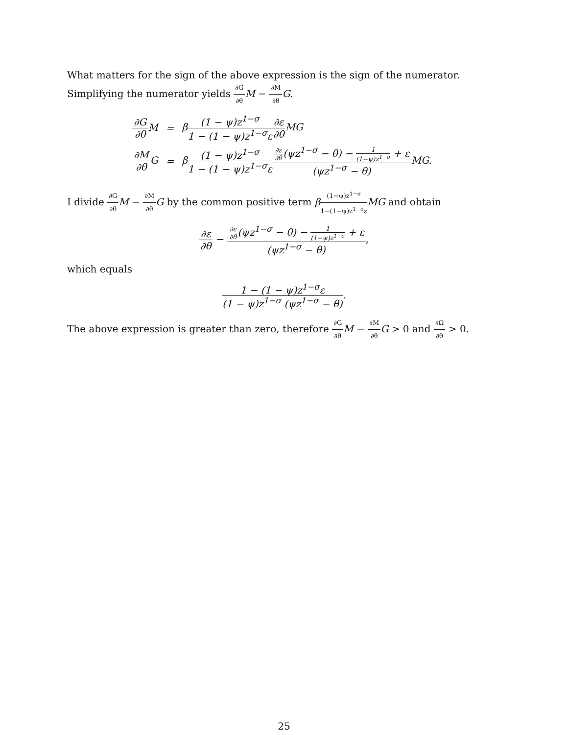What matters for the sign of the above expression is the sign of the numerator. Simplifying the numerator yields ∂G ∂θ M − ∂M ∂θ G.
| ∂G ∂θ M | = | β (1 − ψ)z<sup>1−σ</sup> 1 − (1 − ψ)z<sup>1−σ</sup>ε ∂ε ∂θ MG |
| ∂M ∂θ G | = | β (1 − ψ)z<sup>1−σ</sup> 1 − (1 − ψ)z<sup>1−σ</sup>ε ∂ε ∂θ (ψz<sup>1−σ</sup> − θ) − 1 (1−ψ)z<sup>1−σ</sup> + ε (ψz<sup>1−σ</sup> − θ) MG. |
I divide ∂G ∂θ M − ∂M ∂θ G by the common positive term β(1−ψ)z<sup>1−σ</sup> 1−(1−ψ)z<sup>1−σ</sup>ε MG and obtain
∂ε ∂θ − ∂ε ∂θ(ψz<sup>1−σ</sup> − θ) − 1 (1−ψ)z<sup>1−σ</sup> + ε (ψz<sup>1−σ</sup> − θ),
which equals
1 − (1 − ψ)z<sup>1−σ</sup>ε (1 − ψ)z<sup>1−σ</sup> (ψz<sup>1−σ</sup> − θ).
The above expression is greater than zero, therefore ∂G ∂θ M − ∂M ∂θ G > 0 and ∂Ω ∂θ > 0.
25